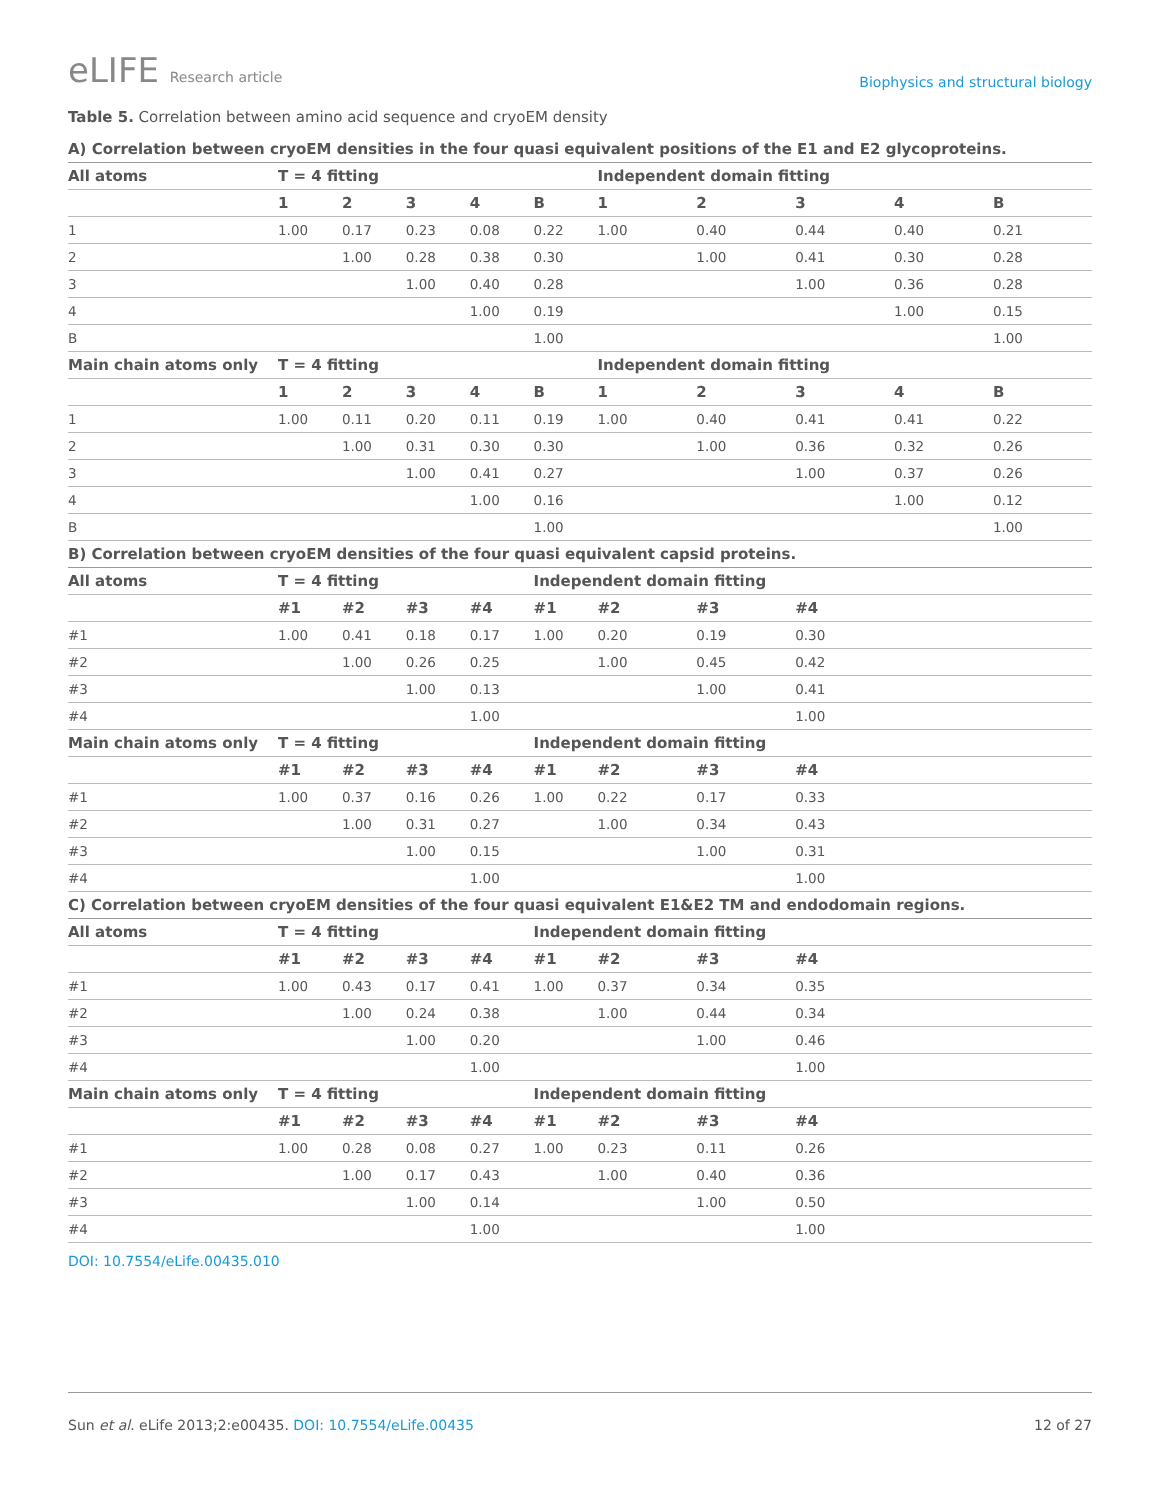eLIFE Research article
Biophysics and structural biology
Table 5. Correlation between amino acid sequence and cryoEM density
| A) Correlation between cryoEM densities in the four quasi equivalent positions of the E1 and E2 glycoproteins. | | | | | | | | | | |
| --- | --- | --- | --- | --- | --- | --- | --- | --- | --- | --- |
| All atoms | T = 4 fitting | | | | | Independent domain fitting | | | | |
| | 1 | 2 | 3 | 4 | B | 1 | 2 | 3 | 4 | B |
| 1 | 1.00 | 0.17 | 0.23 | 0.08 | 0.22 | 1.00 | 0.40 | 0.44 | 0.40 | 0.21 |
| 2 | | 1.00 | 0.28 | 0.38 | 0.30 | | 1.00 | 0.41 | 0.30 | 0.28 |
| 3 | | | 1.00 | 0.40 | 0.28 | | | 1.00 | 0.36 | 0.28 |
| 4 | | | | 1.00 | 0.19 | | | | 1.00 | 0.15 |
| B | | | | | 1.00 | | | | | 1.00 |
| Main chain atoms only | T = 4 fitting | | | | | Independent domain fitting | | | | |
| | 1 | 2 | 3 | 4 | B | 1 | 2 | 3 | 4 | B |
| 1 | 1.00 | 0.11 | 0.20 | 0.11 | 0.19 | 1.00 | 0.40 | 0.41 | 0.41 | 0.22 |
| 2 | | 1.00 | 0.31 | 0.30 | 0.30 | | 1.00 | 0.36 | 0.32 | 0.26 |
| 3 | | | 1.00 | 0.41 | 0.27 | | | 1.00 | 0.37 | 0.26 |
| 4 | | | | 1.00 | 0.16 | | | | 1.00 | 0.12 |
| B | | | | | 1.00 | | | | | 1.00 |
| B) Correlation between cryoEM densities of the four quasi equivalent capsid proteins. | | | | | | | | | | |
| All atoms | T = 4 fitting | | | | Independent domain fitting | | | | | |
| | #1 | #2 | #3 | #4 | #1 | #2 | #3 | #4 | | |
| #1 | 1.00 | 0.41 | 0.18 | 0.17 | 1.00 | 0.20 | 0.19 | 0.30 | | |
| #2 | | 1.00 | 0.26 | 0.25 | | 1.00 | 0.45 | 0.42 | | |
| #3 | | | 1.00 | 0.13 | | | 1.00 | 0.41 | | |
| #4 | | | | 1.00 | | | | 1.00 | | |
| Main chain atoms only | T = 4 fitting | | | | Independent domain fitting | | | | | |
| | #1 | #2 | #3 | #4 | #1 | #2 | #3 | #4 | | |
| #1 | 1.00 | 0.37 | 0.16 | 0.26 | 1.00 | 0.22 | 0.17 | 0.33 | | |
| #2 | | 1.00 | 0.31 | 0.27 | | 1.00 | 0.34 | 0.43 | | |
| #3 | | | 1.00 | 0.15 | | | 1.00 | 0.31 | | |
| #4 | | | | 1.00 | | | | 1.00 | | |
| C) Correlation between cryoEM densities of the four quasi equivalent E1&E2 TM and endodomain regions. | | | | | | | | | | |
| All atoms | T = 4 fitting | | | | Independent domain fitting | | | | | |
| | #1 | #2 | #3 | #4 | #1 | #2 | #3 | #4 | | |
| #1 | 1.00 | 0.43 | 0.17 | 0.41 | 1.00 | 0.37 | 0.34 | 0.35 | | |
| #2 | | 1.00 | 0.24 | 0.38 | | 1.00 | 0.44 | 0.34 | | |
| #3 | | | 1.00 | 0.20 | | | 1.00 | 0.46 | | |
| #4 | | | | 1.00 | | | | 1.00 | | |
| Main chain atoms only | T = 4 fitting | | | | Independent domain fitting | | | | | |
| | #1 | #2 | #3 | #4 | #1 | #2 | #3 | #4 | | |
| #1 | 1.00 | 0.28 | 0.08 | 0.27 | 1.00 | 0.23 | 0.11 | 0.26 | | |
| #2 | | 1.00 | 0.17 | 0.43 | | 1.00 | 0.40 | 0.36 | | |
| #3 | | | 1.00 | 0.14 | | | 1.00 | 0.50 | | |
| #4 | | | | 1.00 | | | | 1.00 | | |
DOI: 10.7554/eLife.00435.010
Sun et al. eLife 2013;2:e00435. DOI: 10.7554/eLife.00435
12 of 27